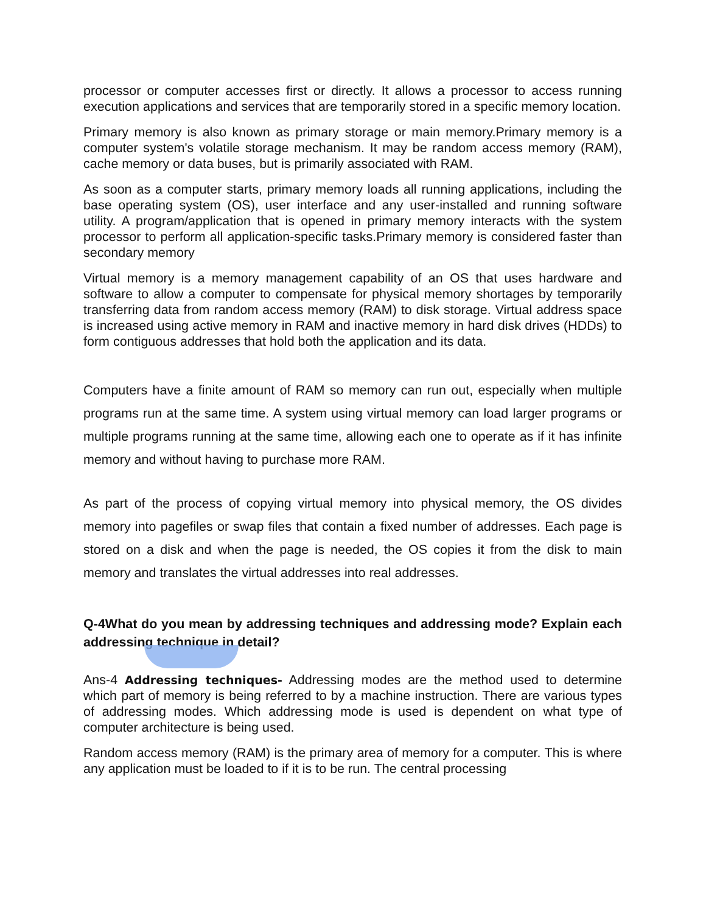processor or computer accesses first or directly. It allows a processor to access running execution applications and services that are temporarily stored in a specific memory location.
Primary memory is also known as primary storage or main memory.Primary memory is a computer system's volatile storage mechanism. It may be random access memory (RAM), cache memory or data buses, but is primarily associated with RAM.
As soon as a computer starts, primary memory loads all running applications, including the base operating system (OS), user interface and any user-installed and running software utility. A program/application that is opened in primary memory interacts with the system processor to perform all application-specific tasks.Primary memory is considered faster than secondary memory
Virtual memory is a memory management capability of an OS that uses hardware and software to allow a computer to compensate for physical memory shortages by temporarily transferring data from random access memory (RAM) to disk storage. Virtual address space is increased using active memory in RAM and inactive memory in hard disk drives (HDDs) to form contiguous addresses that hold both the application and its data.
Computers have a finite amount of RAM so memory can run out, especially when multiple programs run at the same time. A system using virtual memory can load larger programs or multiple programs running at the same time, allowing each one to operate as if it has infinite memory and without having to purchase more RAM.
As part of the process of copying virtual memory into physical memory, the OS divides memory into pagefiles or swap files that contain a fixed number of addresses. Each page is stored on a disk and when the page is needed, the OS copies it from the disk to main memory and translates the virtual addresses into real addresses.
Q-4What do you mean by addressing techniques and addressing mode? Explain each addressing technique in detail?
Ans-4 Addressing techniques- Addressing modes are the method used to determine which part of memory is being referred to by a machine instruction. There are various types of addressing modes. Which addressing mode is used is dependent on what type of computer architecture is being used.
Random access memory (RAM) is the primary area of memory for a computer. This is where any application must be loaded to if it is to be run. The central processing